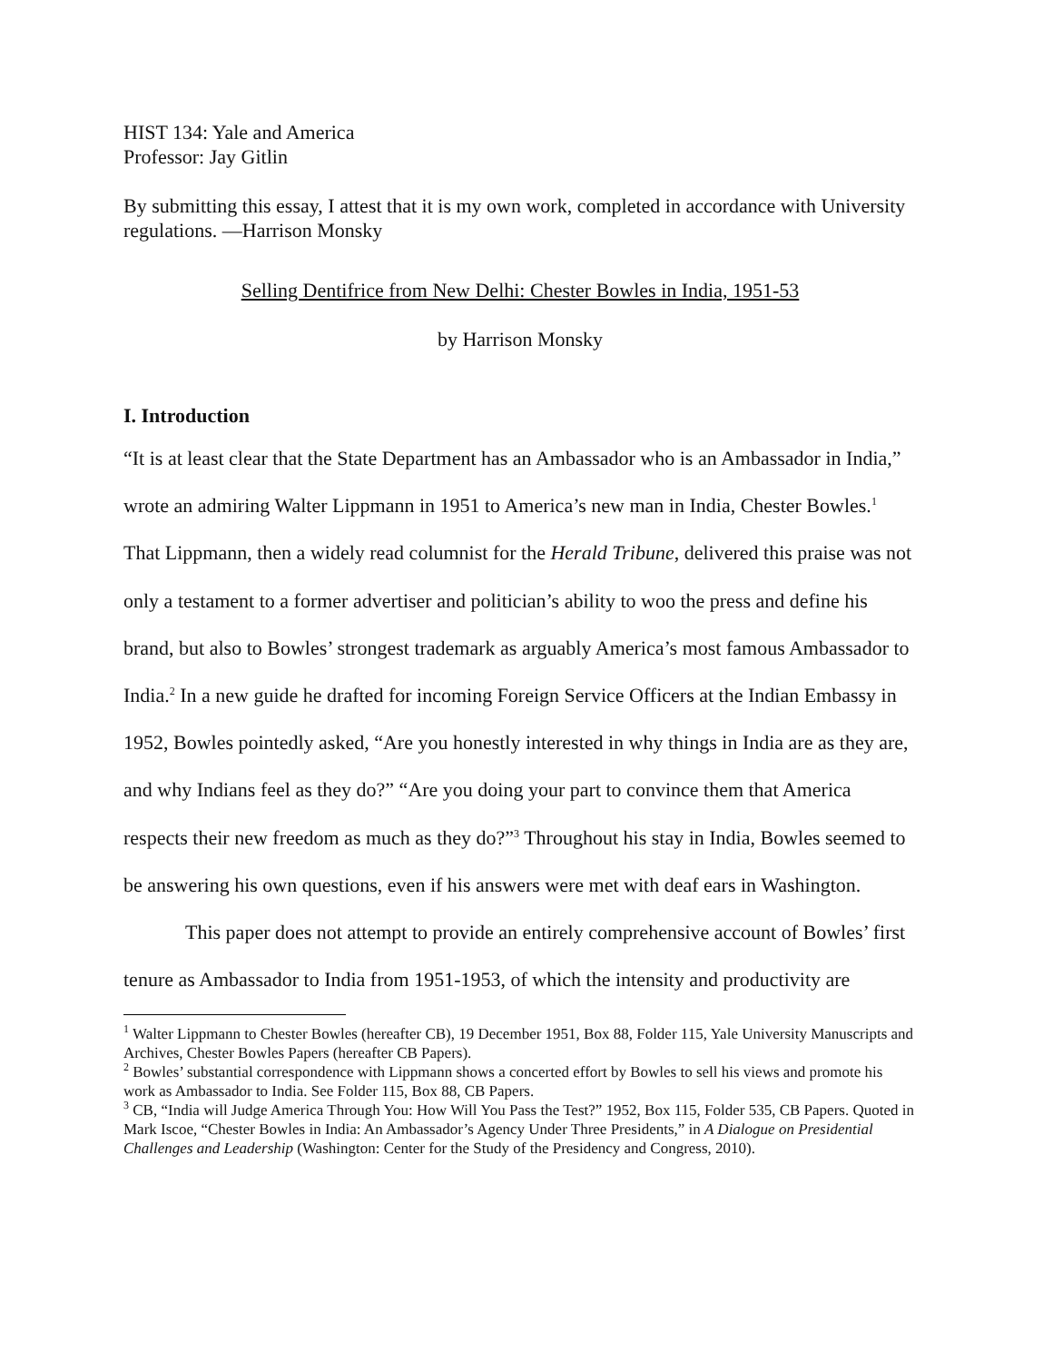HIST 134: Yale and America
Professor: Jay Gitlin
By submitting this essay, I attest that it is my own work, completed in accordance with University regulations. —Harrison Monsky
Selling Dentifrice from New Delhi: Chester Bowles in India, 1951-53
by Harrison Monsky
I. Introduction
“It is at least clear that the State Department has an Ambassador who is an Ambassador in India,” wrote an admiring Walter Lippmann in 1951 to America’s new man in India, Chester Bowles.<sup>1</sup> That Lippmann, then a widely read columnist for the Herald Tribune, delivered this praise was not only a testament to a former advertiser and politician’s ability to woo the press and define his brand, but also to Bowles’ strongest trademark as arguably America’s most famous Ambassador to India.<sup>2</sup> In a new guide he drafted for incoming Foreign Service Officers at the Indian Embassy in 1952, Bowles pointedly asked, “Are you honestly interested in why things in India are as they are, and why Indians feel as they do?” “Are you doing your part to convince them that America respects their new freedom as much as they do?”<sup>3</sup> Throughout his stay in India, Bowles seemed to be answering his own questions, even if his answers were met with deaf ears in Washington.
This paper does not attempt to provide an entirely comprehensive account of Bowles’ first tenure as Ambassador to India from 1951-1953, of which the intensity and productivity are
<sup>1</sup> Walter Lippmann to Chester Bowles (hereafter CB), 19 December 1951, Box 88, Folder 115, Yale University Manuscripts and Archives, Chester Bowles Papers (hereafter CB Papers).
<sup>2</sup> Bowles’ substantial correspondence with Lippmann shows a concerted effort by Bowles to sell his views and promote his work as Ambassador to India. See Folder 115, Box 88, CB Papers.
<sup>3</sup> CB, “India will Judge America Through You: How Will You Pass the Test?” 1952, Box 115, Folder 535, CB Papers. Quoted in Mark Iscoe, “Chester Bowles in India: An Ambassador’s Agency Under Three Presidents,” in A Dialogue on Presidential Challenges and Leadership (Washington: Center for the Study of the Presidency and Congress, 2010).